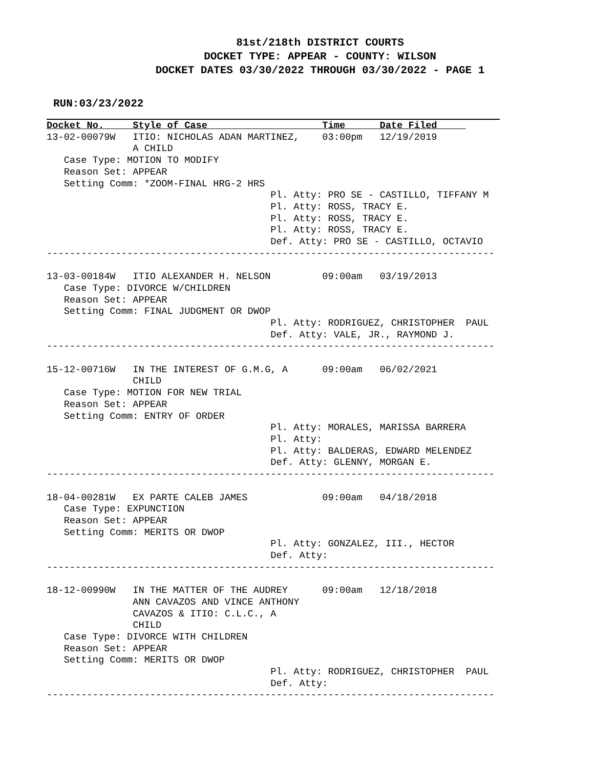81st/218th DISTRICT COURTS
DOCKET TYPE: APPEAR - COUNTY: WILSON
DOCKET DATES 03/30/2022 THROUGH 03/30/2022 - PAGE 1
RUN:03/23/2022
Docket No.     Style of Case                    Time      Date Filed     
13-02-00079W   ITIO: NICHOLAS ADAN MARTINEZ,    03:00pm   12/19/2019
               A CHILD
   Case Type: MOTION TO MODIFY
   Reason Set: APPEAR
   Setting Comm: *ZOOM-FINAL HRG-2 HRS
                                       Pl. Atty: PRO SE - CASTILLO, TIFFANY M
                                       Pl. Atty: ROSS, TRACY E.
                                       Pl. Atty: ROSS, TRACY E.
                                       Pl. Atty: ROSS, TRACY E.
                                       Def. Atty: PRO SE - CASTILLO, OCTAVIO
------------------------------------------------------------------------------

13-03-00184W   ITIO ALEXANDER H. NELSON         09:00am   03/19/2013
   Case Type: DIVORCE W/CHILDREN
   Reason Set: APPEAR
   Setting Comm: FINAL JUDGMENT OR DWOP
                                       Pl. Atty: RODRIGUEZ, CHRISTOPHER  PAUL
                                       Def. Atty: VALE, JR., RAYMOND J.
------------------------------------------------------------------------------

15-12-00716W   IN THE INTEREST OF G.M.G, A      09:00am   06/02/2021
               CHILD
   Case Type: MOTION FOR NEW TRIAL
   Reason Set: APPEAR
   Setting Comm: ENTRY OF ORDER
                                       Pl. Atty: MORALES, MARISSA BARRERA
                                       Pl. Atty:
                                       Pl. Atty: BALDERAS, EDWARD MELENDEZ
                                       Def. Atty: GLENNY, MORGAN E.
------------------------------------------------------------------------------

18-04-00281W   EX PARTE CALEB JAMES             09:00am   04/18/2018
   Case Type: EXPUNCTION
   Reason Set: APPEAR
   Setting Comm: MERITS OR DWOP
                                       Pl. Atty: GONZALEZ, III., HECTOR
                                       Def. Atty:
------------------------------------------------------------------------------

18-12-00990W   IN THE MATTER OF THE AUDREY      09:00am   12/18/2018
               ANN CAVAZOS AND VINCE ANTHONY
               CAVAZOS & ITIO: C.L.C., A
               CHILD
   Case Type: DIVORCE WITH CHILDREN
   Reason Set: APPEAR
   Setting Comm: MERITS OR DWOP
                                       Pl. Atty: RODRIGUEZ, CHRISTOPHER  PAUL
                                       Def. Atty:
------------------------------------------------------------------------------